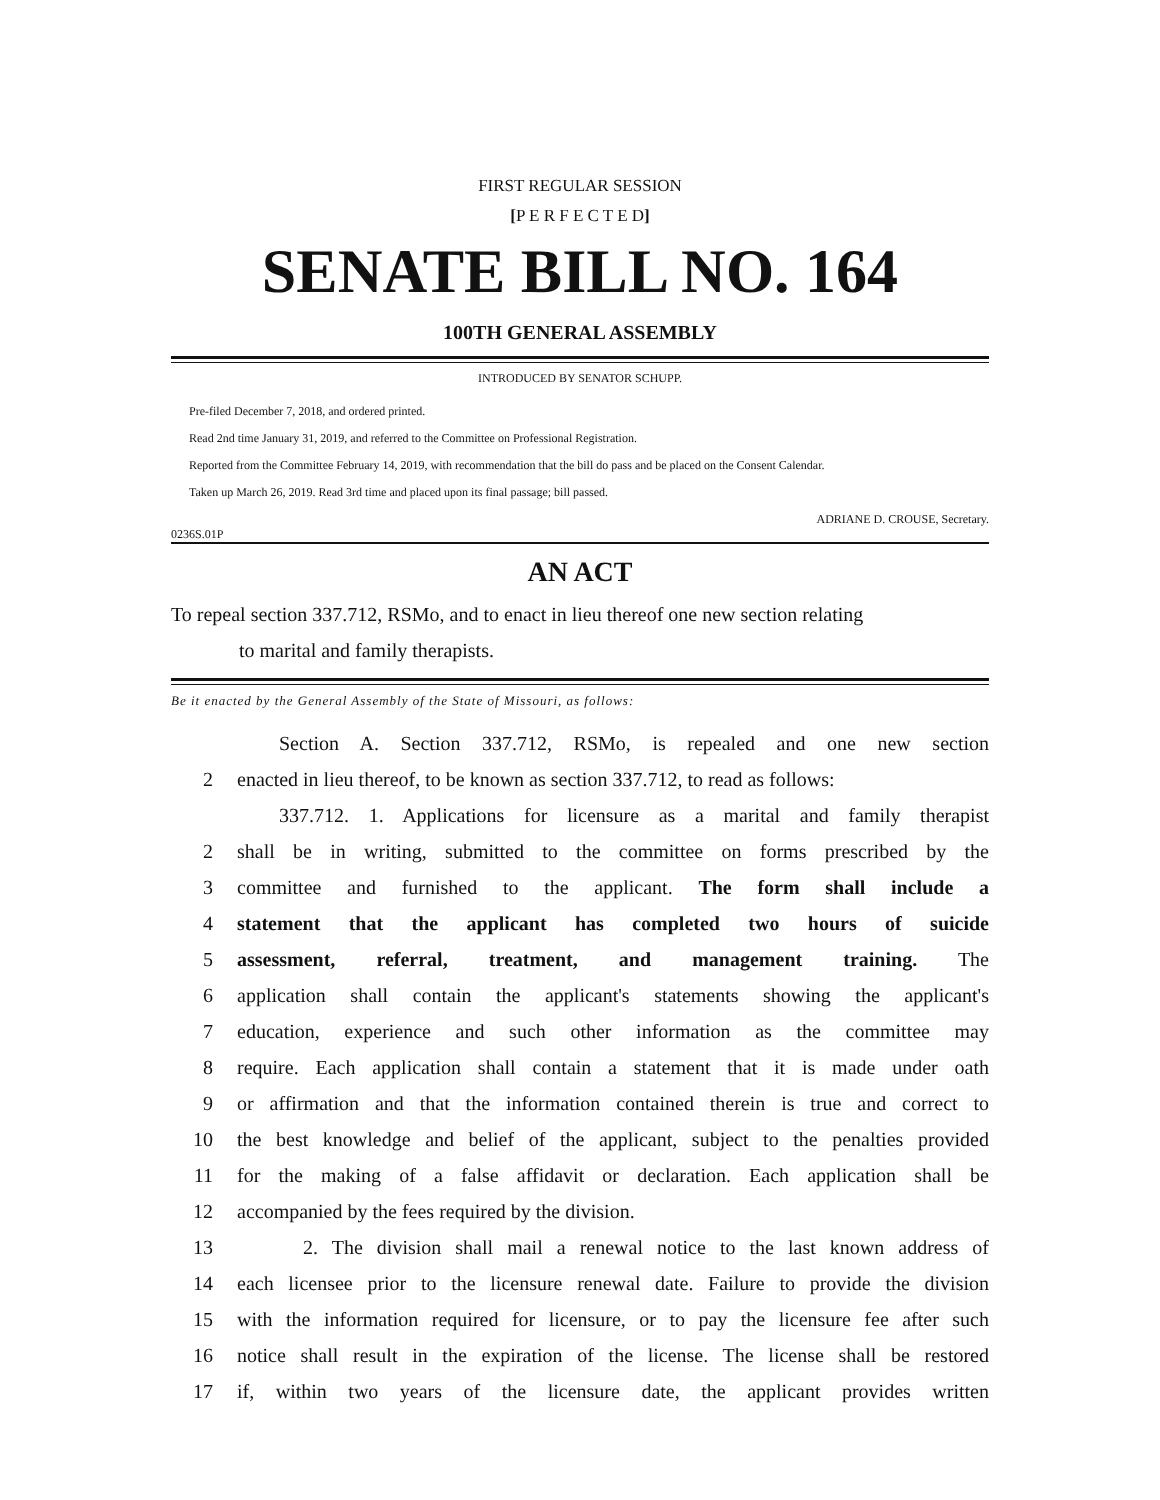FIRST REGULAR SESSION
[P E R F E C T E D]
SENATE BILL NO. 164
100TH GENERAL ASSEMBLY
INTRODUCED BY SENATOR SCHUPP.
Pre-filed December 7, 2018, and ordered printed.
Read 2nd time January 31, 2019, and referred to the Committee on Professional Registration.
Reported from the Committee February 14, 2019, with recommendation that the bill do pass and be placed on the Consent Calendar.
Taken up March 26, 2019. Read 3rd time and placed upon its final passage; bill passed.
ADRIANE D. CROUSE, Secretary.
0236S.01P
AN ACT
To repeal section 337.712, RSMo, and to enact in lieu thereof one new section relating
to marital and family therapists.
Be it enacted by the General Assembly of the State of Missouri, as follows:
Section A. Section 337.712, RSMo, is repealed and one new section
2 enacted in lieu thereof, to be known as section 337.712, to read as follows:
337.712. 1. Applications for licensure as a marital and family therapist
2 shall be in writing, submitted to the committee on forms prescribed by the
3 committee and furnished to the applicant. The form shall include a
4 statement that the applicant has completed two hours of suicide
5 assessment, referral, treatment, and management training. The
6 application shall contain the applicant's statements showing the applicant's
7 education, experience and such other information as the committee may
8 require. Each application shall contain a statement that it is made under oath
9 or affirmation and that the information contained therein is true and correct to
10 the best knowledge and belief of the applicant, subject to the penalties provided
11 for the making of a false affidavit or declaration. Each application shall be
12 accompanied by the fees required by the division.
13 2. The division shall mail a renewal notice to the last known address of
14 each licensee prior to the licensure renewal date. Failure to provide the division
15 with the information required for licensure, or to pay the licensure fee after such
16 notice shall result in the expiration of the license. The license shall be restored
17 if, within two years of the licensure date, the applicant provides written